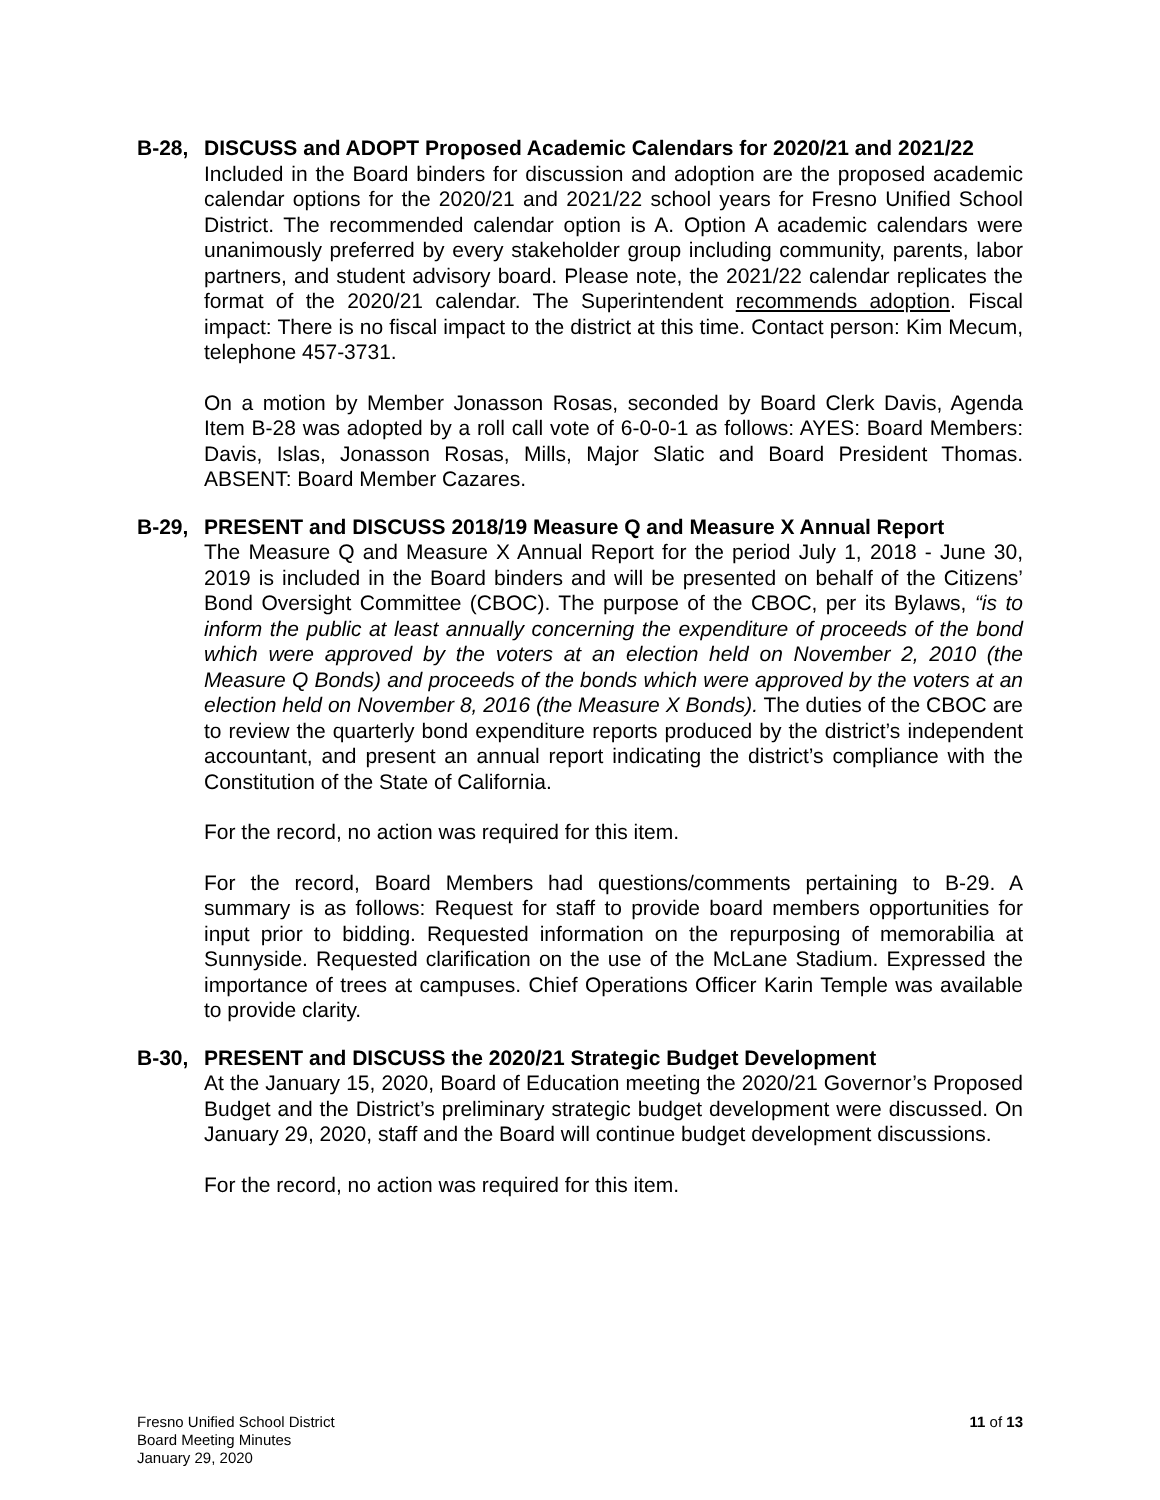B-28, DISCUSS and ADOPT Proposed Academic Calendars for 2020/21 and 2021/22
Included in the Board binders for discussion and adoption are the proposed academic calendar options for the 2020/21 and 2021/22 school years for Fresno Unified School District. The recommended calendar option is A. Option A academic calendars were unanimously preferred by every stakeholder group including community, parents, labor partners, and student advisory board. Please note, the 2021/22 calendar replicates the format of the 2020/21 calendar. The Superintendent recommends adoption. Fiscal impact: There is no fiscal impact to the district at this time. Contact person: Kim Mecum, telephone 457-3731.
On a motion by Member Jonasson Rosas, seconded by Board Clerk Davis, Agenda Item B-28 was adopted by a roll call vote of 6-0-0-1 as follows: AYES: Board Members: Davis, Islas, Jonasson Rosas, Mills, Major Slatic and Board President Thomas. ABSENT: Board Member Cazares.
B-29, PRESENT and DISCUSS 2018/19 Measure Q and Measure X Annual Report
The Measure Q and Measure X Annual Report for the period July 1, 2018 - June 30, 2019 is included in the Board binders and will be presented on behalf of the Citizens’ Bond Oversight Committee (CBOC). The purpose of the CBOC, per its Bylaws, “is to inform the public at least annually concerning the expenditure of proceeds of the bond which were approved by the voters at an election held on November 2, 2010 (the Measure Q Bonds) and proceeds of the bonds which were approved by the voters at an election held on November 8, 2016 (the Measure X Bonds). The duties of the CBOC are to review the quarterly bond expenditure reports produced by the district’s independent accountant, and present an annual report indicating the district’s compliance with the Constitution of the State of California.
For the record, no action was required for this item.
For the record, Board Members had questions/comments pertaining to B-29. A summary is as follows: Request for staff to provide board members opportunities for input prior to bidding. Requested information on the repurposing of memorabilia at Sunnyside. Requested clarification on the use of the McLane Stadium. Expressed the importance of trees at campuses. Chief Operations Officer Karin Temple was available to provide clarity.
B-30, PRESENT and DISCUSS the 2020/21 Strategic Budget Development
At the January 15, 2020, Board of Education meeting the 2020/21 Governor’s Proposed Budget and the District’s preliminary strategic budget development were discussed. On January 29, 2020, staff and the Board will continue budget development discussions.
For the record, no action was required for this item.
Fresno Unified School District
Board Meeting Minutes
January 29, 2020
11 of 13